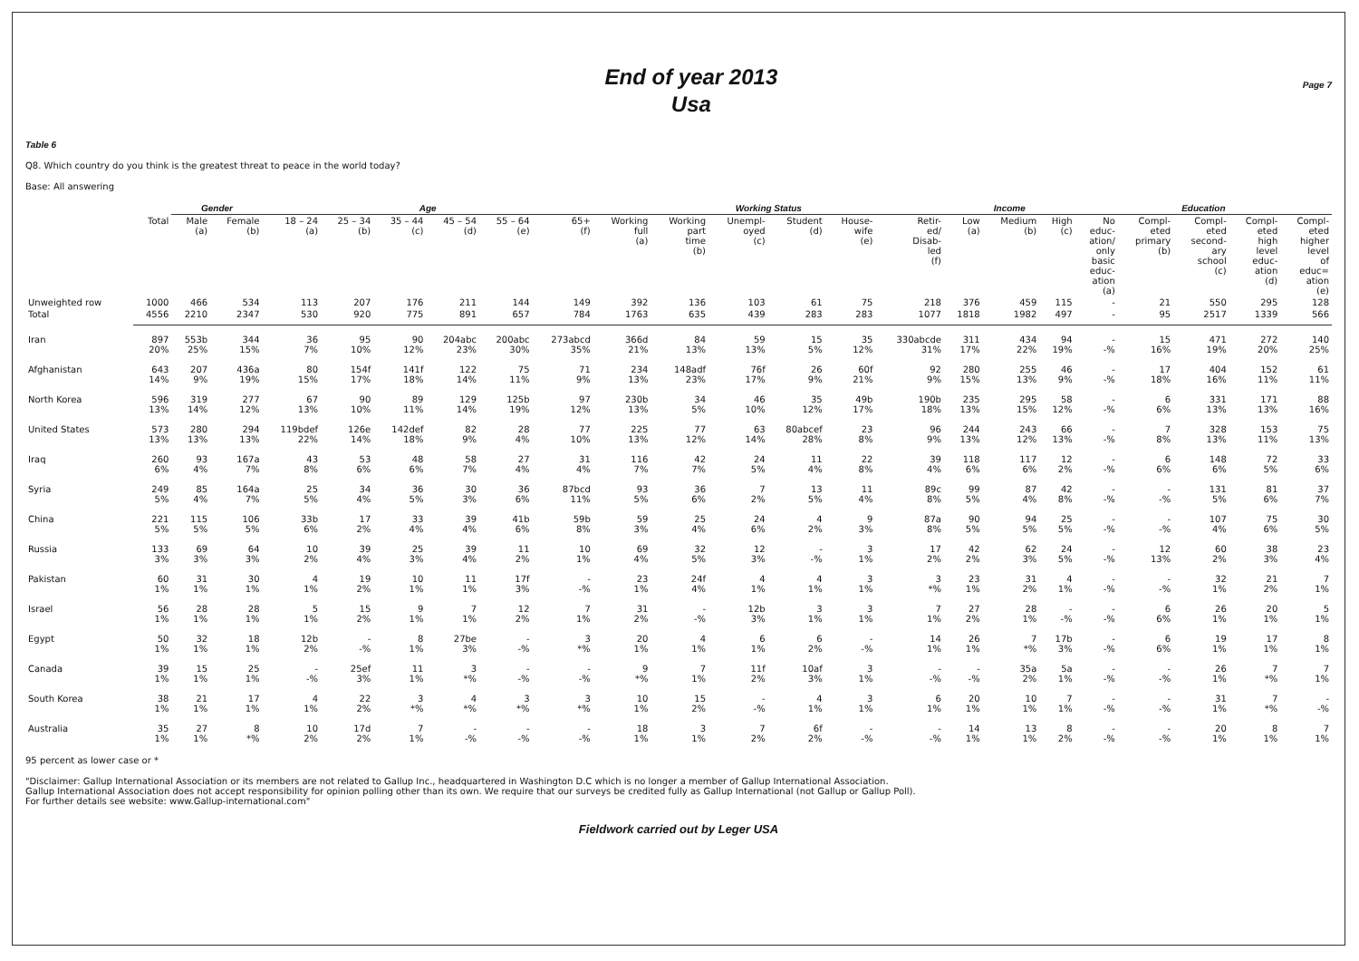End of year 2013
Usa
Page 7
Table 6
Q8. Which country do you think is the greatest threat to peace in the world today?
Base: All answering
| | | Gender | | Age | | | | | | Working Status | | | | | | Income | | | Education | | | | |
| --- | --- | --- | --- | --- | --- | --- | --- | --- | --- | --- | --- | --- | --- | --- | --- | --- | --- | --- | --- | --- | --- | --- | --- |
| | Total | Male (a) | Female (b) | 18 – 24 (a) | 25 – 34 (b) | 35 – 44 (c) | 45 – 54 (d) | 55 – 64 (e) | 65+ (f) | Working full (a) | Working part time (b) | Unempl- oyed (c) | Student (d) | House- wife (e) | Retir- ed/ Disab- led (f) | Low (a) | Medium (b) | High (c) | No educ- ation/ only basic educ- ation (a) | Compl- eted primary (b) | Compl- eted second- ary school (c) | Compl- eted high level educ- ation (d) | Compl- eted higher level of educ= ation (e) |
| Unweighted row | 1000 | 466 | 534 | 113 | 207 | 176 | 211 | 144 | 149 | 392 | 136 | 103 | 61 | 75 | 218 | 376 | 459 | 115 | - | 21 | 550 | 295 | 128 |
| Total | 4556 | 2210 | 2347 | 530 | 920 | 775 | 891 | 657 | 784 | 1763 | 635 | 439 | 283 | 283 | 1077 | 1818 | 1982 | 497 | - | 95 | 2517 | 1339 | 566 |
| Iran | 897 20% | 553b 25% | 344 15% | 36 7% | 95 10% | 90 12% | 204abc 23% | 200abc 30% | 273abcd 35% | 366d 21% | 84 13% | 59 13% | 15 5% | 35 12% | 330abcde 31% | 311 17% | 434 22% | 94 19% | - -% | 15 16% | 471 19% | 272 20% | 140 25% |
| Afghanistan | 643 14% | 207 9% | 436a 19% | 80 15% | 154f 17% | 141f 18% | 122 14% | 75 11% | 71 9% | 234 13% | 148adf 23% | 76f 17% | 26 9% | 60f 21% | 92 9% | 280 15% | 255 13% | 46 9% | - -% | 17 18% | 404 16% | 152 11% | 61 11% |
| North Korea | 596 13% | 319 14% | 277 12% | 67 13% | 90 10% | 89 11% | 129 14% | 125b 19% | 97 12% | 230b 13% | 34 5% | 46 10% | 35 12% | 49b 17% | 190b 18% | 235 13% | 295 15% | 58 12% | - -% | 6 6% | 331 13% | 171 13% | 88 16% |
| United States | 573 13% | 280 13% | 294 13% | 119bdef 22% | 126e 14% | 142def 18% | 82 9% | 28 4% | 77 10% | 225 13% | 77 12% | 63 14% | 80abcef 28% | 23 8% | 96 9% | 244 13% | 243 12% | 66 13% | - -% | 7 8% | 328 13% | 153 11% | 75 13% |
| Iraq | 260 6% | 93 4% | 167a 7% | 43 8% | 53 6% | 48 6% | 58 7% | 27 4% | 31 4% | 116 7% | 42 7% | 24 5% | 11 4% | 22 8% | 39 4% | 118 6% | 117 6% | 12 2% | - -% | 6 6% | 148 6% | 72 5% | 33 6% |
| Syria | 249 5% | 85 4% | 164a 7% | 25 5% | 34 4% | 36 5% | 30 3% | 36 6% | 87bcd 11% | 93 5% | 36 6% | 7 2% | 13 5% | 11 4% | 89c 8% | 99 5% | 87 4% | 42 8% | - -% | - -% | 131 5% | 81 6% | 37 7% |
| China | 221 5% | 115 5% | 106 5% | 33b 6% | 17 2% | 33 4% | 39 4% | 41b 6% | 59b 8% | 59 3% | 25 4% | 24 6% | 4 2% | 9 3% | 87a 8% | 90 5% | 94 5% | 25 5% | - -% | - -% | 107 4% | 75 6% | 30 5% |
| Russia | 133 3% | 69 3% | 64 3% | 10 2% | 39 4% | 25 3% | 39 4% | 11 2% | 10 1% | 69 4% | 32 5% | 12 3% | - -% | 3 1% | 17 2% | 42 2% | 62 3% | 24 5% | - -% | 12 13% | 60 2% | 38 3% | 23 4% |
| Pakistan | 60 1% | 31 1% | 30 1% | 4 1% | 19 2% | 10 1% | 11 1% | 17f 3% | - -% | 23 1% | 24f 4% | 4 1% | 4 1% | 3 1% | 3 *% | 23 1% | 31 2% | 4 1% | - -% | - -% | 32 1% | 21 2% | 7 1% |
| Israel | 56 1% | 28 1% | 28 1% | 5 1% | 15 2% | 9 1% | 7 1% | 12 2% | 7 1% | 31 2% | - -% | 12b 3% | 3 1% | 3 1% | 7 1% | 27 2% | 28 1% | - -% | - -% | 6 6% | 26 1% | 20 1% | 5 1% |
| Egypt | 50 1% | 32 1% | 18 1% | 12b 2% | - -% | 8 1% | 27be 3% | - -% | 3 *% | 20 1% | 4 1% | 6 1% | 6 2% | - -% | 14 1% | 26 1% | 7 *% | 17b 3% | - -% | 6 6% | 19 1% | 17 1% | 8 1% |
| Canada | 39 1% | 15 1% | 25 1% | - -% | 25ef 3% | 11 1% | 3 *% | - -% | - -% | 9 *% | 7 1% | 11f 2% | 10af 3% | 3 1% | - -% | - -% | 35a 2% | 5a 1% | - -% | - -% | 26 1% | 7 *% | 7 1% |
| South Korea | 38 1% | 21 1% | 17 1% | 4 1% | 22 2% | 3 *% | 4 *% | 3 *% | 3 *% | 10 1% | 15 2% | - -% | 4 1% | 3 1% | 6 1% | 20 1% | 10 1% | 7 1% | - -% | - -% | 31 1% | 7 *% | - -% |
| Australia | 35 1% | 27 1% | 8 *% | 10 2% | 17d 2% | 7 1% | - -% | - -% | - -% | 18 1% | 3 1% | 7 2% | 6f 2% | - -% | - -% | 14 1% | 13 1% | 8 2% | - -% | - -% | 20 1% | 8 1% | 7 1% |
95 percent as lower case or *
"Disclaimer: Gallup International Association or its members are not related to Gallup Inc., headquartered in Washington D.C which is no longer a member of Gallup International Association.
Gallup International Association does not accept responsibility for opinion polling other than its own. We require that our surveys be credited fully as Gallup International (not Gallup or Gallup Poll).
For further details see website: www.Gallup-international.com"
Fieldwork carried out by Leger USA